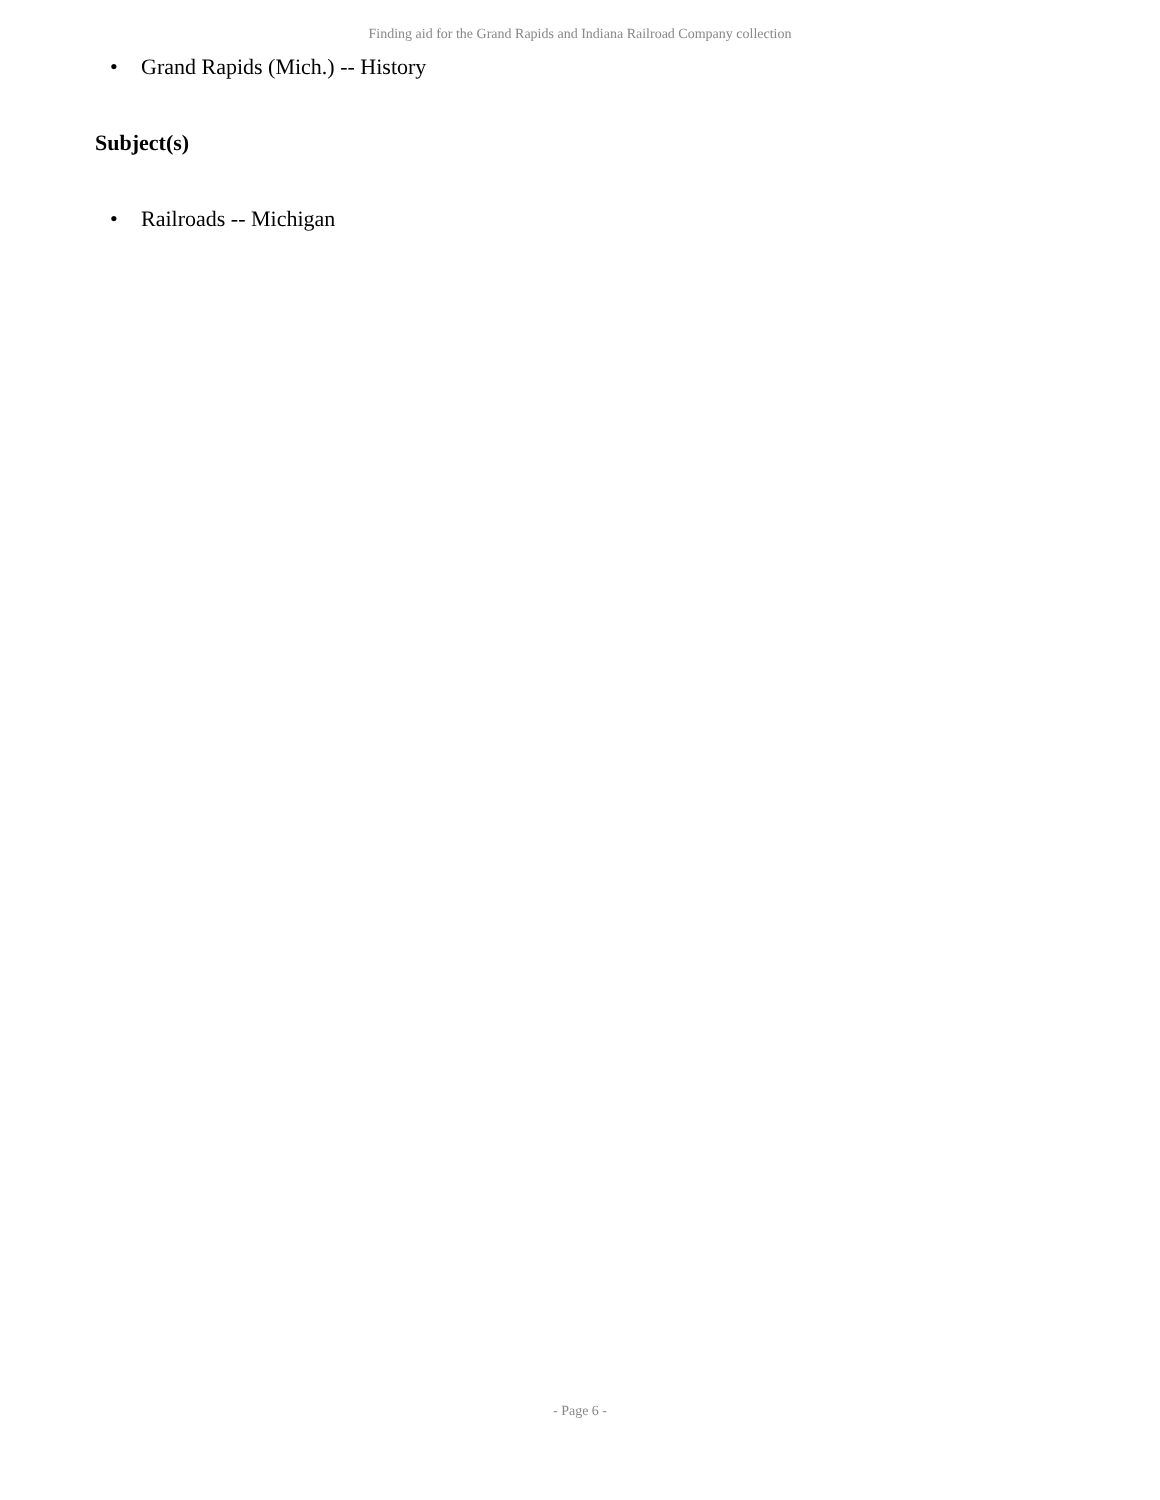Finding aid for the Grand Rapids and Indiana Railroad Company collection
• Grand Rapids (Mich.) -- History
Subject(s)
• Railroads -- Michigan
- Page 6 -